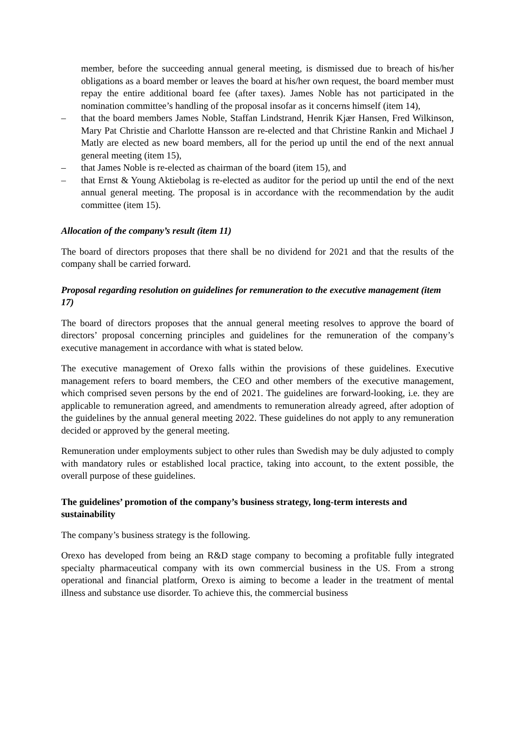member, before the succeeding annual general meeting, is dismissed due to breach of his/her obligations as a board member or leaves the board at his/her own request, the board member must repay the entire additional board fee (after taxes). James Noble has not participated in the nomination committee’s handling of the proposal insofar as it concerns himself (item 14),
– that the board members James Noble, Staffan Lindstrand, Henrik Kjær Hansen, Fred Wilkinson, Mary Pat Christie and Charlotte Hansson are re-elected and that Christine Rankin and Michael J Matly are elected as new board members, all for the period up until the end of the next annual general meeting (item 15),
– that James Noble is re-elected as chairman of the board (item 15), and
– that Ernst & Young Aktiebolag is re-elected as auditor for the period up until the end of the next annual general meeting. The proposal is in accordance with the recommendation by the audit committee (item 15).
Allocation of the company’s result (item 11)
The board of directors proposes that there shall be no dividend for 2021 and that the results of the company shall be carried forward.
Proposal regarding resolution on guidelines for remuneration to the executive management (item 17)
The board of directors proposes that the annual general meeting resolves to approve the board of directors’ proposal concerning principles and guidelines for the remuneration of the company’s executive management in accordance with what is stated below.
The executive management of Orexo falls within the provisions of these guidelines. Executive management refers to board members, the CEO and other members of the executive management, which comprised seven persons by the end of 2021. The guidelines are forward-looking, i.e. they are applicable to remuneration agreed, and amendments to remuneration already agreed, after adoption of the guidelines by the annual general meeting 2022. These guidelines do not apply to any remuneration decided or approved by the general meeting.
Remuneration under employments subject to other rules than Swedish may be duly adjusted to comply with mandatory rules or established local practice, taking into account, to the extent possible, the overall purpose of these guidelines.
The guidelines’ promotion of the company’s business strategy, long-term interests and sustainability
The company’s business strategy is the following.
Orexo has developed from being an R&D stage company to becoming a profitable fully integrated specialty pharmaceutical company with its own commercial business in the US. From a strong operational and financial platform, Orexo is aiming to become a leader in the treatment of mental illness and substance use disorder. To achieve this, the commercial business